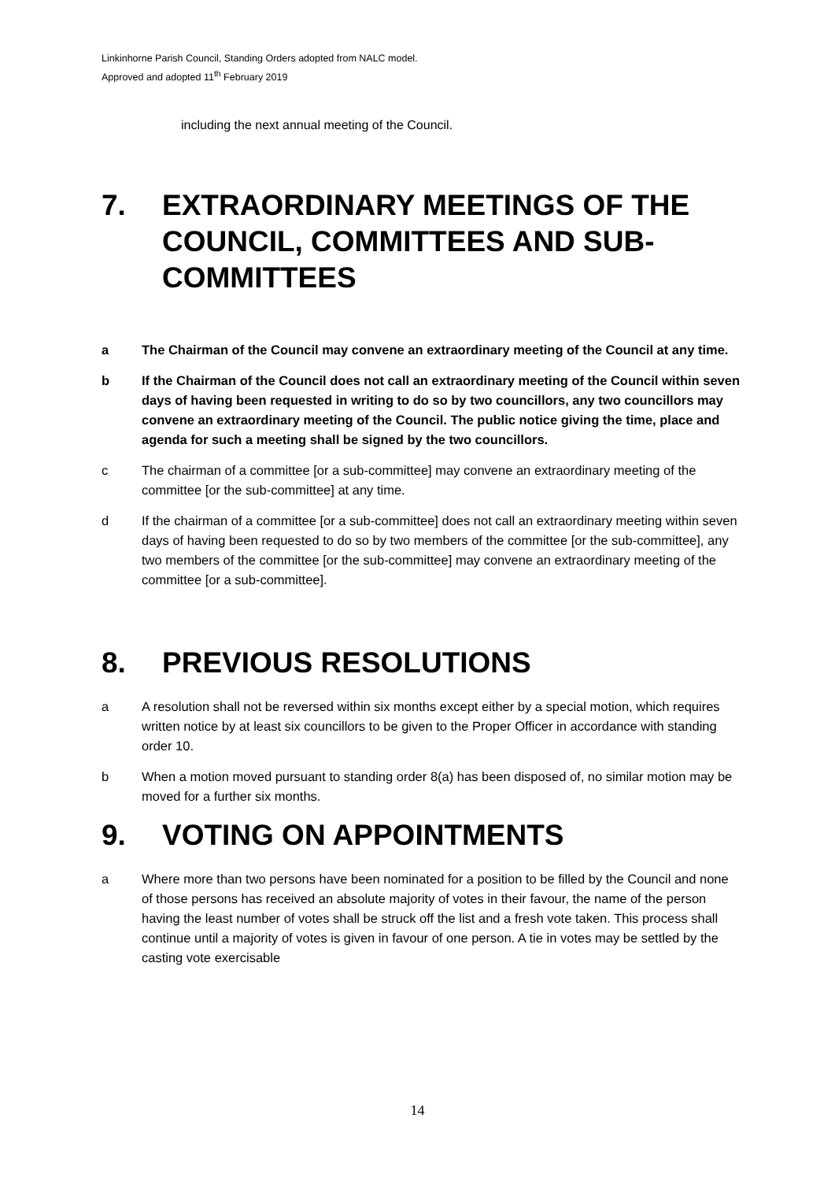Linkinhorne Parish Council, Standing Orders adopted from NALC model.
Approved and adopted 11<sup>th</sup> February 2019
including the next annual meeting of the Council.
7. EXTRAORDINARY MEETINGS OF THE COUNCIL, COMMITTEES AND SUB-COMMITTEES
a The Chairman of the Council may convene an extraordinary meeting of the Council at any time.
b If the Chairman of the Council does not call an extraordinary meeting of the Council within seven days of having been requested in writing to do so by two councillors, any two councillors may convene an extraordinary meeting of the Council. The public notice giving the time, place and agenda for such a meeting shall be signed by the two councillors.
c The chairman of a committee [or a sub-committee] may convene an extraordinary meeting of the committee [or the sub-committee] at any time.
d If the chairman of a committee [or a sub-committee] does not call an extraordinary meeting within seven days of having been requested to do so by two members of the committee [or the sub-committee], any two members of the committee [or the sub-committee] may convene an extraordinary meeting of the committee [or a sub-committee].
8. PREVIOUS RESOLUTIONS
a A resolution shall not be reversed within six months except either by a special motion, which requires written notice by at least six councillors to be given to the Proper Officer in accordance with standing order 10.
b When a motion moved pursuant to standing order 8(a) has been disposed of, no similar motion may be moved for a further six months.
9. VOTING ON APPOINTMENTS
a Where more than two persons have been nominated for a position to be filled by the Council and none of those persons has received an absolute majority of votes in their favour, the name of the person having the least number of votes shall be struck off the list and a fresh vote taken. This process shall continue until a majority of votes is given in favour of one person. A tie in votes may be settled by the casting vote exercisable
14